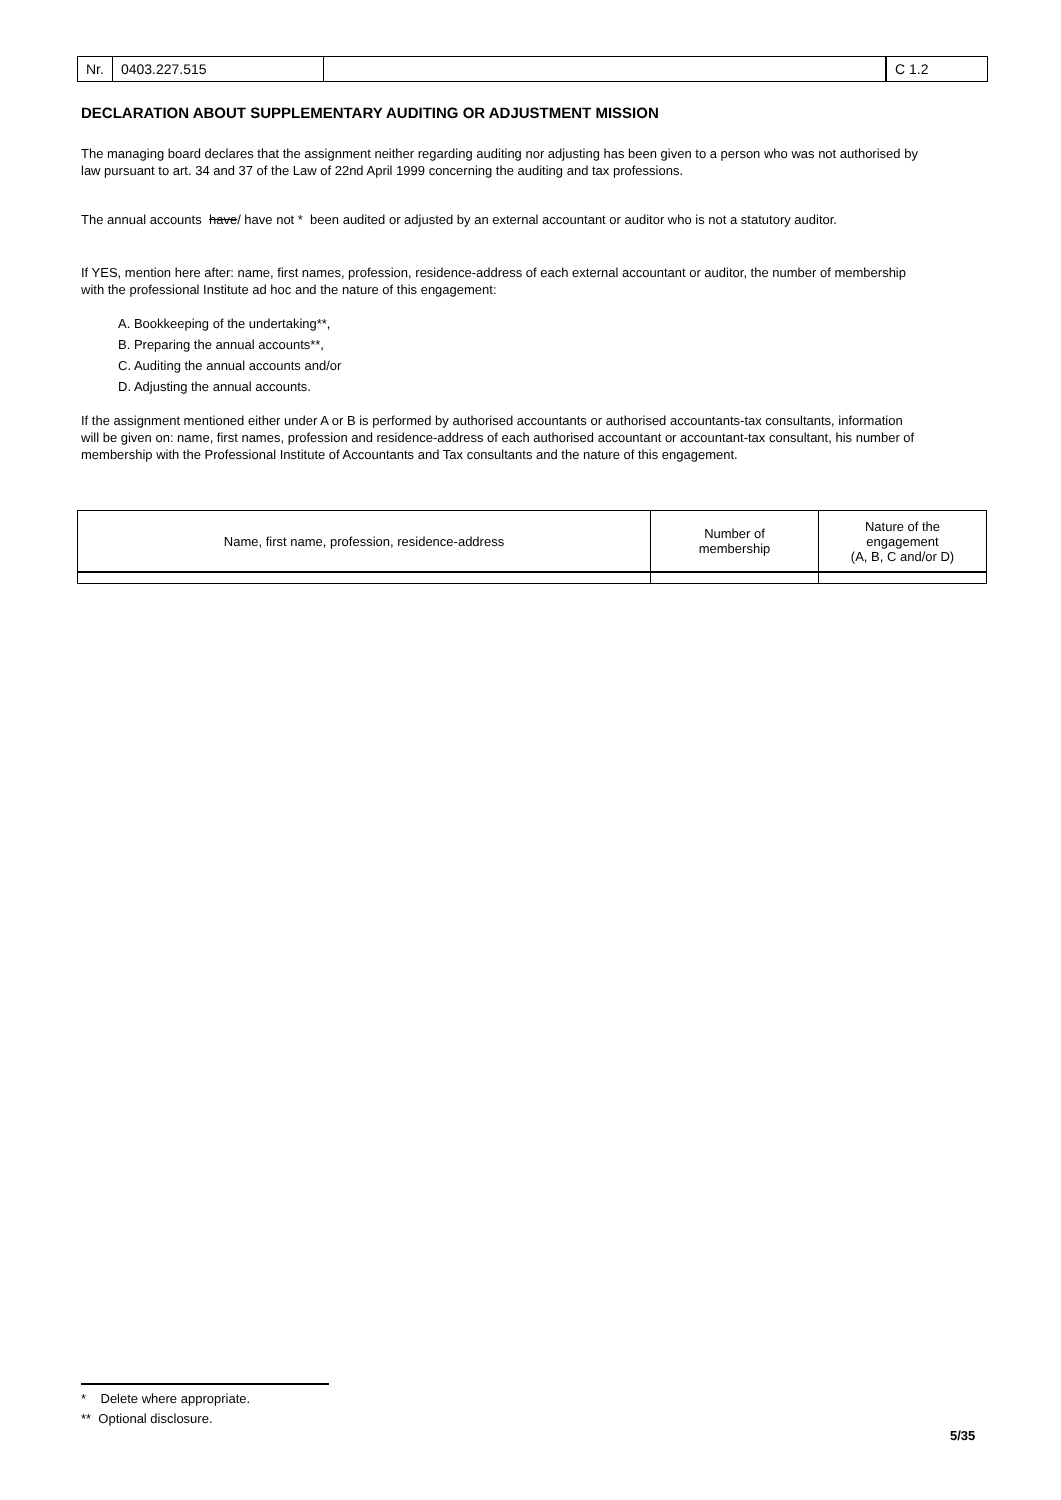Nr. 0403.227.515 C 1.2
DECLARATION ABOUT SUPPLEMENTARY AUDITING OR ADJUSTMENT MISSION
The managing board declares that the assignment neither regarding auditing nor adjusting has been given to a person who was not authorised by law pursuant to art. 34 and 37 of the Law of 22nd April 1999 concerning the auditing and tax professions.
The annual accounts have/ have not * been audited or adjusted by an external accountant or auditor who is not a statutory auditor.
If YES, mention here after: name, first names, profession, residence-address of each external accountant or auditor, the number of membership with the professional Institute ad hoc and the nature of this engagement:
A. Bookkeeping of the undertaking**,
B. Preparing the annual accounts**,
C. Auditing the annual accounts and/or
D. Adjusting the annual accounts.
If the assignment mentioned either under A or B is performed by authorised accountants or authorised accountants-tax consultants, information will be given on: name, first names, profession and residence-address of each authorised accountant or accountant-tax consultant, his number of membership with the Professional Institute of Accountants and Tax consultants and the nature of this engagement.
| Name, first name, profession, residence-address | Number of membership | Nature of the engagement (A, B, C and/or D) |
| --- | --- | --- |
* Delete where appropriate.
** Optional disclosure.
5/35